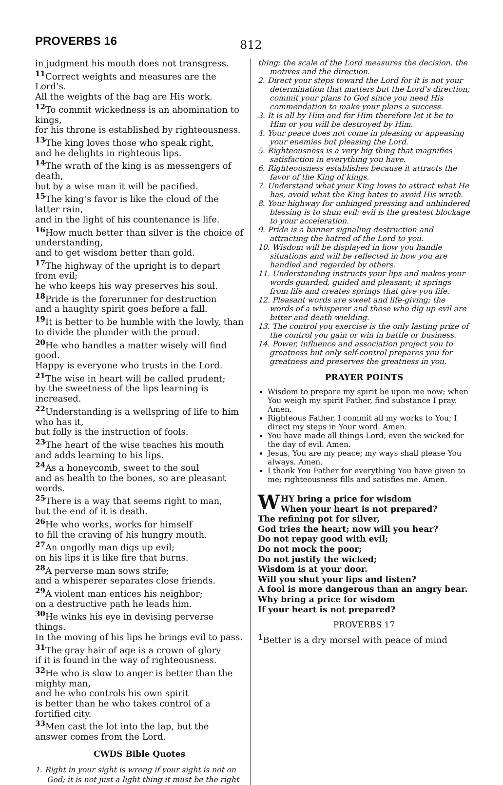PROVERBS 16
812
in judgment his mouth does not transgress.
<sup>11</sup> Correct weights and measures are the Lord’s.
All the weights of the bag are His work.
<sup>12</sup> To commit wickedness is an abomination to kings,
for his throne is established by righteousness.
<sup>13</sup> The king loves those who speak right,
and he delights in righteous lips.
<sup>14</sup> The wrath of the king is as messengers of death,
but by a wise man it will be pacified.
<sup>15</sup> The king’s favor is like the cloud of the latter rain,
and in the light of his countenance is life.
<sup>16</sup> How much better than silver is the choice of understanding,
and to get wisdom better than gold.
<sup>17</sup> The highway of the upright is to depart from evil;
he who keeps his way preserves his soul.
<sup>18</sup> Pride is the forerunner for destruction
and a haughty spirit goes before a fall.
<sup>19</sup> It is better to be humble with the lowly, than to divide the plunder with the proud.
<sup>20</sup>He who handles a matter wisely will find good.
Happy is everyone who trusts in the Lord.
<sup>21</sup> The wise in heart will be called prudent;
by the sweetness of the lips learning is increased.
<sup>22</sup> Understanding is a wellspring of life to him who has it,
but folly is the instruction of fools.
<sup>23</sup> The heart of the wise teaches his mouth
and adds learning to his lips.
<sup>24</sup> As a honeycomb, sweet to the soul
and as health to the bones, so are pleasant words.
<sup>25</sup> There is a way that seems right to man,
but the end of it is death.
<sup>26</sup>He who works, works for himself
to fill the craving of his hungry mouth.
<sup>27</sup> An ungodly man digs up evil;
on his lips it is like fire that burns.
<sup>28</sup> A perverse man sows strife;
and a whisperer separates close friends.
<sup>29</sup> A violent man entices his neighbor;
on a destructive path he leads him.
<sup>30</sup>He winks his eye in devising perverse things.
In the moving of his lips he brings evil to pass.
<sup>31</sup> The gray hair of age is a crown of glory
if it is found in the way of righteousness.
<sup>32</sup>He who is slow to anger is better than the mighty man,
and he who controls his own spirit
is better than he who takes control of a fortified city.
<sup>33</sup> Men cast the lot into the lap, but the answer comes from the Lord.
CWDS Bible Quotes
1. Right in your sight is wrong if your sight is not on God; it is not just a light thing it must be the right
thing; the scale of the Lord measures the decision, the motives and the direction.
2. Direct your steps toward the Lord for it is not your determination that matters but the Lord’s direction; commit your plans to God since you need His commendation to make your plans a success.
3. It is all by Him and for Him therefore let it be to Him or you will be destroyed by Him.
4. Your peace does not come in pleasing or appeasing your enemies but pleasing the Lord.
5. Righteousness is a very big thing that magnifies satisfaction in everything you have.
6. Righteousness establishes because it attracts the favor of the King of kings.
7. Understand what your King loves to attract what He has, avoid what the King hates to avoid His wrath.
8. Your highway for unhinged pressing and unhindered blessing is to shun evil; evil is the greatest blockage to your acceleration.
9. Pride is a banner signaling destruction and attracting the hatred of the Lord to you.
10. Wisdom will be displayed in how you handle situations and will be reflected in how you are handled and regarded by others.
11. Understanding instructs your lips and makes your words guarded, guided and pleasant; it springs from life and creates springs that give you life.
12. Pleasant words are sweet and life-giving; the words of a whisperer and those who dig up evil are bitter and death wielding.
13. The control you exercise is the only lasting prize of the control you gain or win in battle or business.
14. Power, influence and association project you to greatness but only self-control prepares you for greatness and preserves the greatness in you.
PRAYER POINTS
Wisdom to prepare my spirit be upon me now; when You weigh my spirit Father, find substance I pray. Amen.
Righteous Father, I commit all my works to You; I direct my steps in Your word. Amen.
You have made all things Lord, even the wicked for the day of evil. Amen.
Jesus, You are my peace; my ways shall please You always. Amen.
I thank You Father for everything You have given to me; righteousness fills and satisfies me. Amen.
WHY bring a price for wisdom
When your heart is not prepared?
The refining pot for silver,
God tries the heart; now will you hear?
Do not repay good with evil;
Do not mock the poor;
Do not justify the wicked;
Wisdom is at your door.
Will you shut your lips and listen?
A fool is more dangerous than an angry bear.
Why bring a price for wisdom
If your heart is not prepared?
PROVERBS 17
<sup>1</sup> Better is a dry morsel with peace of mind